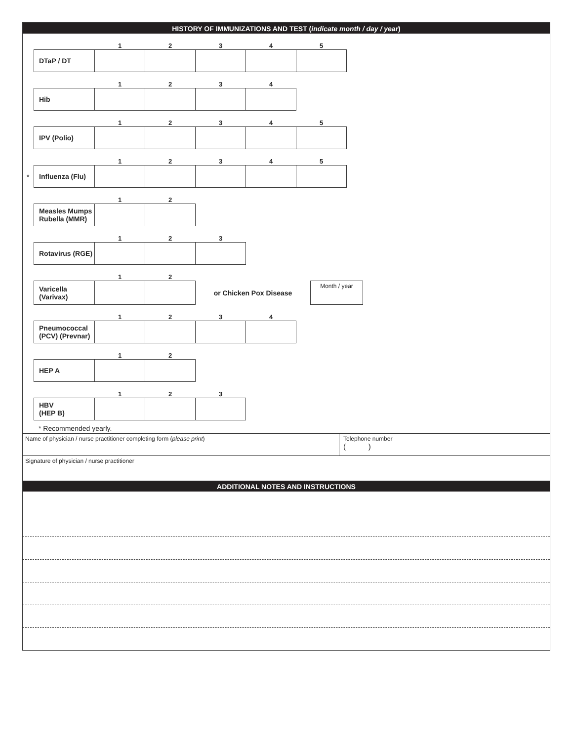HISTORY OF IMMUNIZATIONS AND TEST (indicate month / day / year)
| | 1 | 2 | 3 | 4 | 5 |
| --- | --- | --- | --- | --- | --- |
| DTaP / DT | | | | | |
| | 1 | 2 | 3 | 4 |
| --- | --- | --- | --- | --- |
| Hib | | | | |
| | 1 | 2 | 3 | 4 | 5 |
| --- | --- | --- | --- | --- | --- |
| IPV (Polio) | | | | | |
*
| | 1 | 2 | 3 | 4 | 5 |
| --- | --- | --- | --- | --- | --- |
| Influenza (Flu) | | | | | |
| | 1 | 2 |
| --- | --- | --- |
| Measles Mumps Rubella (MMR) | | |
| | 1 | 2 | 3 |
| --- | --- | --- | --- |
| Rotavirus (RGE) | | | |
| | 1 | 2 | | |
| --- | --- | --- | --- | --- |
| Varicella (Varivax) | | | or Chicken Pox Disease | Month / year |
| | 1 | 2 | 3 | 4 |
| --- | --- | --- | --- | --- |
| Pneumococcal (PCV) (Prevnar) | | | | |
| | 1 | 2 |
| --- | --- | --- |
| HEP A | | |
| | 1 | 2 | 3 |
| --- | --- | --- | --- |
| HBV (HEP B) | | | |
* Recommended yearly.
Name of physician / nurse practitioner completing form (please print) Telephone number
( )
Signature of physician / nurse practitioner
ADDITIONAL NOTES AND INSTRUCTIONS